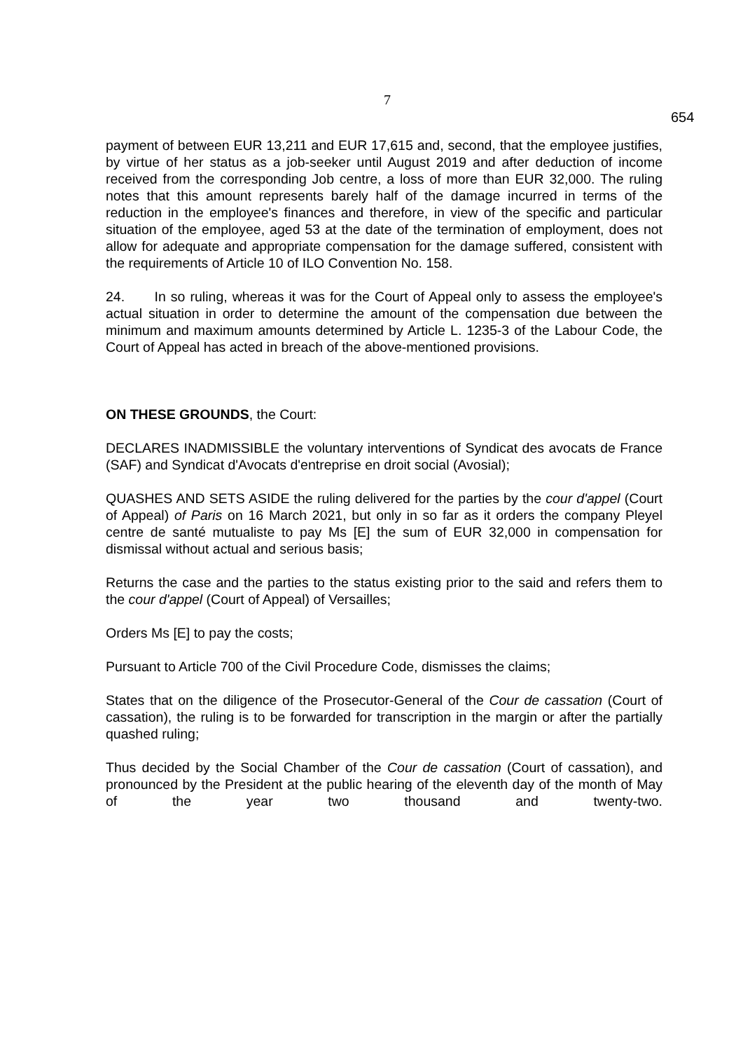7
654
payment of between EUR 13,211 and EUR 17,615 and, second, that the employee justifies, by virtue of her status as a job-seeker until August 2019 and after deduction of income received from the corresponding Job centre, a loss of more than EUR 32,000. The ruling notes that this amount represents barely half of the damage incurred in terms of the reduction in the employee's finances and therefore, in view of the specific and particular situation of the employee, aged 53 at the date of the termination of employment, does not allow for adequate and appropriate compensation for the damage suffered, consistent with the requirements of Article 10 of ILO Convention No. 158.
24. In so ruling, whereas it was for the Court of Appeal only to assess the employee's actual situation in order to determine the amount of the compensation due between the minimum and maximum amounts determined by Article L. 1235-3 of the Labour Code, the Court of Appeal has acted in breach of the above-mentioned provisions.
ON THESE GROUNDS, the Court:
DECLARES INADMISSIBLE the voluntary interventions of Syndicat des avocats de France (SAF) and Syndicat d'Avocats d'entreprise en droit social (Avosial);
QUASHES AND SETS ASIDE the ruling delivered for the parties by the cour d'appel (Court of Appeal) of Paris on 16 March 2021, but only in so far as it orders the company Pleyel centre de santé mutualiste to pay Ms [E] the sum of EUR 32,000 in compensation for dismissal without actual and serious basis;
Returns the case and the parties to the status existing prior to the said and refers them to the cour d'appel (Court of Appeal) of Versailles;
Orders Ms [E] to pay the costs;
Pursuant to Article 700 of the Civil Procedure Code, dismisses the claims;
States that on the diligence of the Prosecutor-General of the Cour de cassation (Court of cassation), the ruling is to be forwarded for transcription in the margin or after the partially quashed ruling;
Thus decided by the Social Chamber of the Cour de cassation (Court of cassation), and pronounced by the President at the public hearing of the eleventh day of the month of May of the year two thousand and twenty-two.